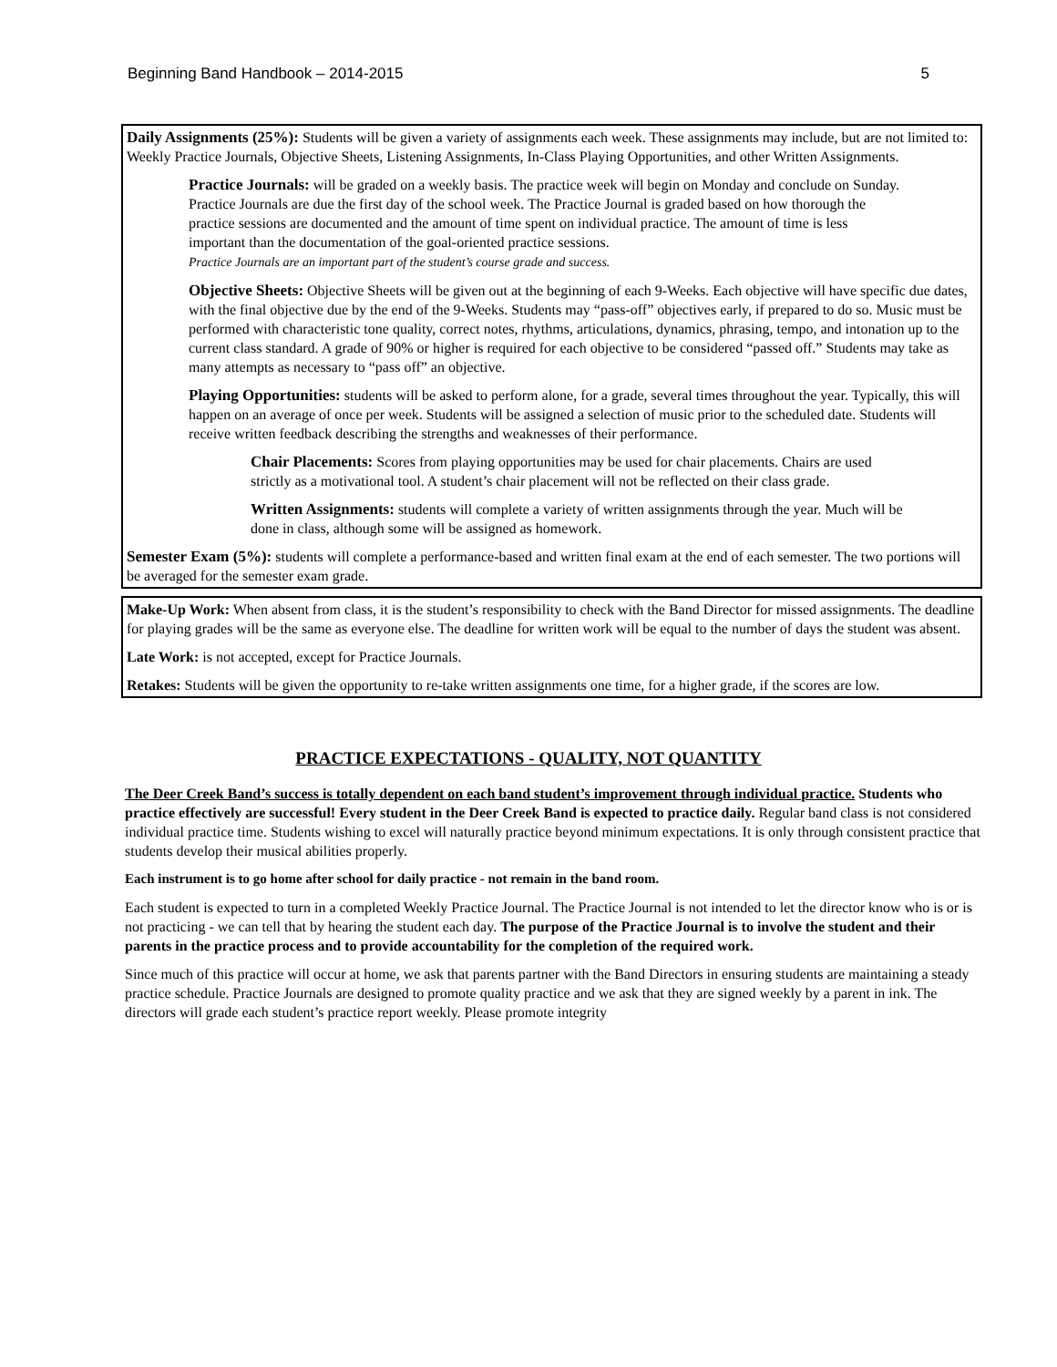Beginning Band Handbook – 2014-2015 5
Daily Assignments (25%): Students will be given a variety of assignments each week. These assignments may include, but are not limited to: Weekly Practice Journals, Objective Sheets, Listening Assignments, In-Class Playing Opportunities, and other Written Assignments.
Practice Journals: will be graded on a weekly basis. The practice week will begin on Monday and conclude on Sunday. Practice Journals are due the first day of the school week. The Practice Journal is graded based on how thorough the practice sessions are documented and the amount of time spent on individual practice. The amount of time is less important than the documentation of the goal-oriented practice sessions.
Practice Journals are an important part of the student’s course grade and success.
Objective Sheets: Objective Sheets will be given out at the beginning of each 9-Weeks. Each objective will have specific due dates, with the final objective due by the end of the 9-Weeks. Students may “pass-off” objectives early, if prepared to do so. Music must be performed with characteristic tone quality, correct notes, rhythms, articulations, dynamics, phrasing, tempo, and intonation up to the current class standard. A grade of 90% or higher is required for each objective to be considered “passed off.” Students may take as many attempts as necessary to “pass off” an objective.
Playing Opportunities: students will be asked to perform alone, for a grade, several times throughout the year. Typically, this will happen on an average of once per week. Students will be assigned a selection of music prior to the scheduled date. Students will receive written feedback describing the strengths and weaknesses of their performance.
Chair Placements: Scores from playing opportunities may be used for chair placements. Chairs are used strictly as a motivational tool. A student’s chair placement will not be reflected on their class grade.
Written Assignments: students will complete a variety of written assignments through the year. Much will be done in class, although some will be assigned as homework.
Semester Exam (5%): students will complete a performance-based and written final exam at the end of each semester. The two portions will be averaged for the semester exam grade.
Make-Up Work: When absent from class, it is the student’s responsibility to check with the Band Director for missed assignments. The deadline for playing grades will be the same as everyone else. The deadline for written work will be equal to the number of days the student was absent.
Late Work: is not accepted, except for Practice Journals.
Retakes: Students will be given the opportunity to re-take written assignments one time, for a higher grade, if the scores are low.
PRACTICE EXPECTATIONS - QUALITY, NOT QUANTITY
The Deer Creek Band’s success is totally dependent on each band student’s improvement through individual practice. Students who practice effectively are successful! Every student in the Deer Creek Band is expected to practice daily. Regular band class is not considered individual practice time. Students wishing to excel will naturally practice beyond minimum expectations. It is only through consistent practice that students develop their musical abilities properly.
Each instrument is to go home after school for daily practice - not remain in the band room.
Each student is expected to turn in a completed Weekly Practice Journal. The Practice Journal is not intended to let the director know who is or is not practicing - we can tell that by hearing the student each day. The purpose of the Practice Journal is to involve the student and their parents in the practice process and to provide accountability for the completion of the required work.
Since much of this practice will occur at home, we ask that parents partner with the Band Directors in ensuring students are maintaining a steady practice schedule. Practice Journals are designed to promote quality practice and we ask that they are signed weekly by a parent in ink. The directors will grade each student’s practice report weekly. Please promote integrity